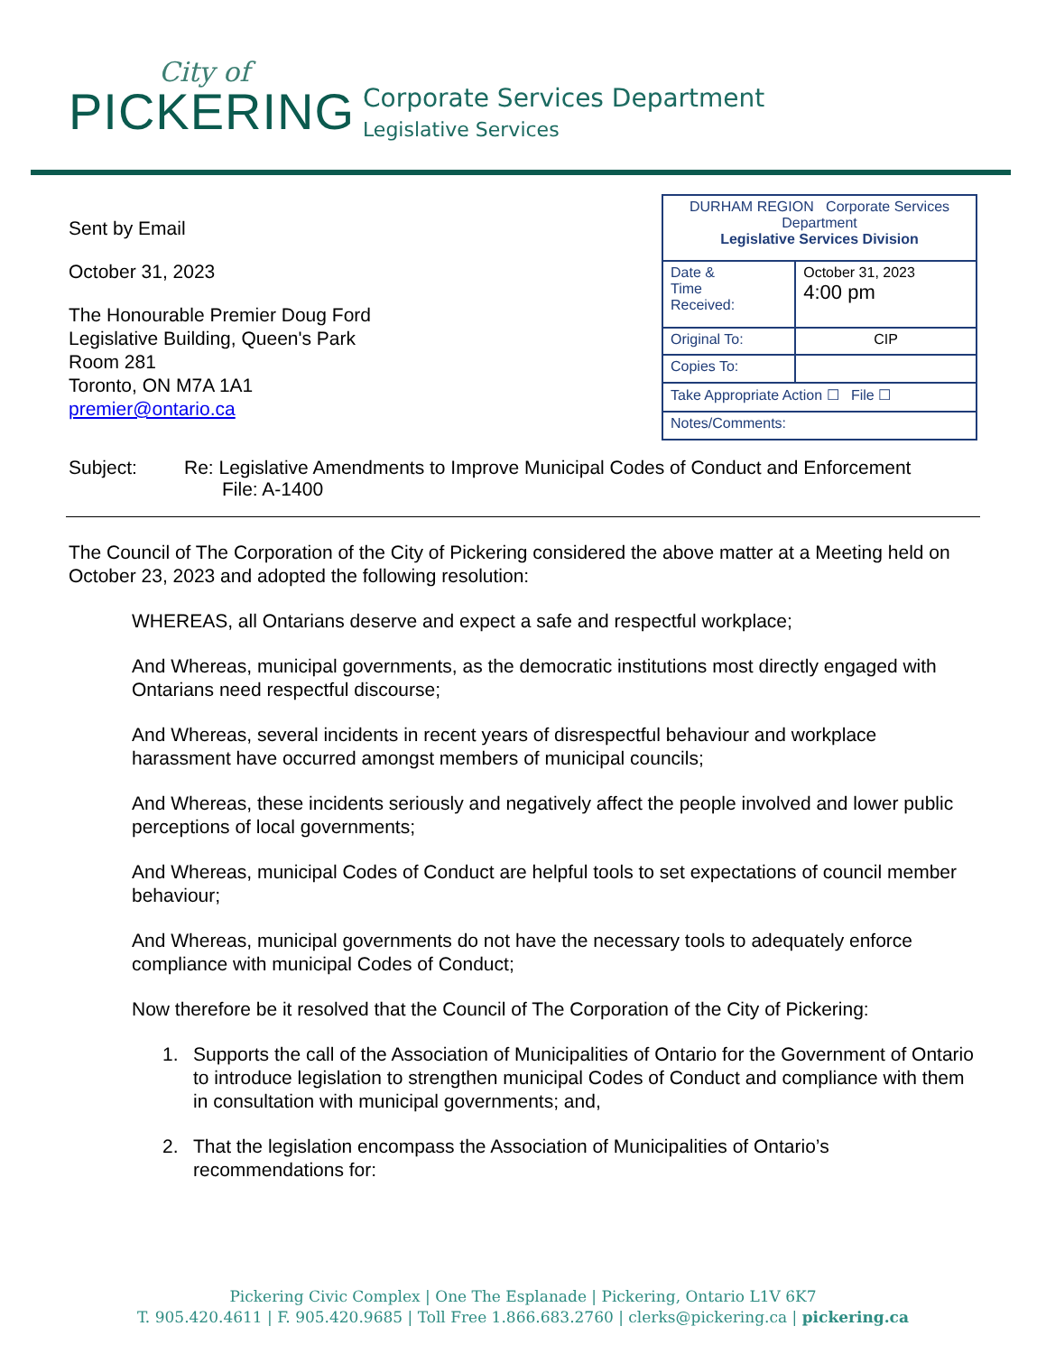City of
PICKERING
Corporate Services Department
Legislative Services
Sent by Email
October 31, 2023
The Honourable Premier Doug Ford
Legislative Building, Queen's Park
Room 281
Toronto, ON M7A 1A1
premier@ontario.ca
| DURHAM REGION Corporate Services Department Legislative Services Division | |
| Date & Time Received: | October 31, 2023 4:00 pm |
| Original To: | CIP |
| Copies To: | |
| Take Appropriate Action ☐ File ☐ | |
| Notes/Comments: | |
Subject: Re: Legislative Amendments to Improve Municipal Codes of Conduct and Enforcement
File: A-1400
The Council of The Corporation of the City of Pickering considered the above matter at a Meeting held on October 23, 2023 and adopted the following resolution:
WHEREAS, all Ontarians deserve and expect a safe and respectful workplace;
And Whereas, municipal governments, as the democratic institutions most directly engaged with Ontarians need respectful discourse;
And Whereas, several incidents in recent years of disrespectful behaviour and workplace harassment have occurred amongst members of municipal councils;
And Whereas, these incidents seriously and negatively affect the people involved and lower public perceptions of local governments;
And Whereas, municipal Codes of Conduct are helpful tools to set expectations of council member behaviour;
And Whereas, municipal governments do not have the necessary tools to adequately enforce compliance with municipal Codes of Conduct;
Now therefore be it resolved that the Council of The Corporation of the City of Pickering:
1. Supports the call of the Association of Municipalities of Ontario for the Government of Ontario to introduce legislation to strengthen municipal Codes of Conduct and compliance with them in consultation with municipal governments; and,
2. That the legislation encompass the Association of Municipalities of Ontario’s recommendations for:
Pickering Civic Complex | One The Esplanade | Pickering, Ontario L1V 6K7
T. 905.420.4611 | F. 905.420.9685 | Toll Free 1.866.683.2760 | clerks@pickering.ca | pickering.ca